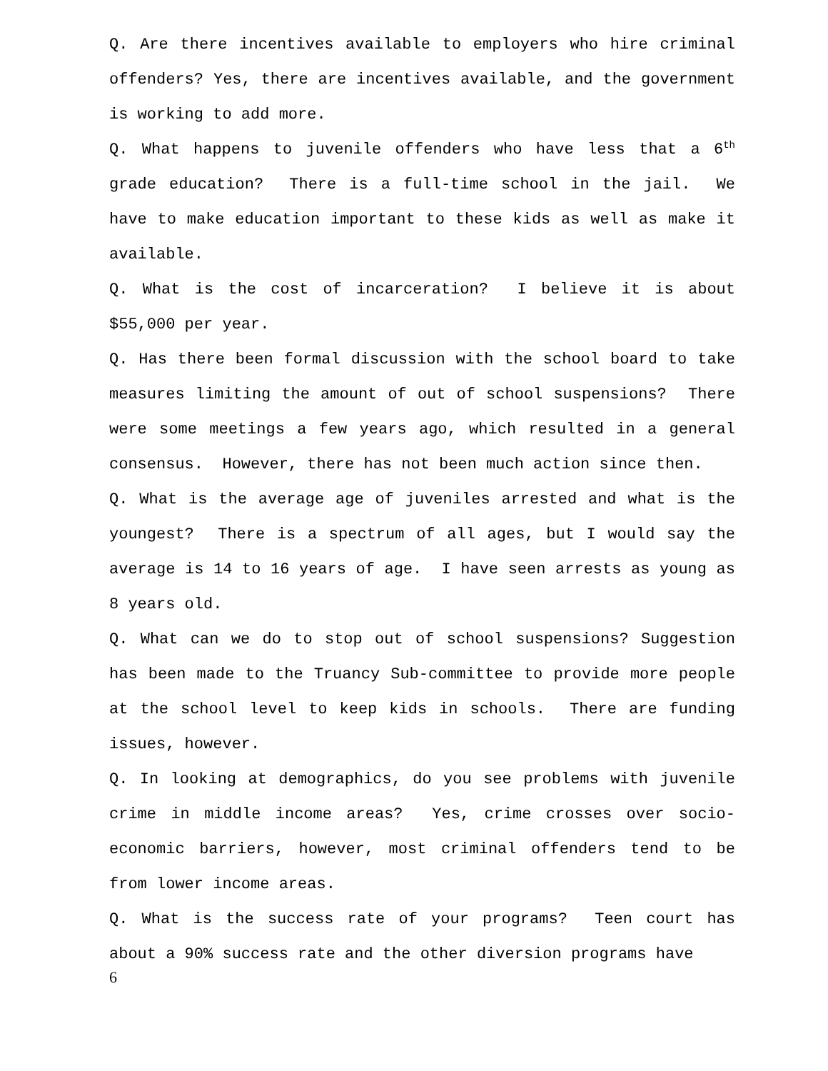Q. Are there incentives available to employers who hire criminal offenders? Yes, there are incentives available, and the government is working to add more.
Q. What happens to juvenile offenders who have less that a 6<sup>th</sup> grade education? There is a full-time school in the jail. We have to make education important to these kids as well as make it available.
Q. What is the cost of incarceration? I believe it is about $55,000 per year.
Q. Has there been formal discussion with the school board to take measures limiting the amount of out of school suspensions? There were some meetings a few years ago, which resulted in a general consensus. However, there has not been much action since then.
Q. What is the average age of juveniles arrested and what is the youngest? There is a spectrum of all ages, but I would say the average is 14 to 16 years of age. I have seen arrests as young as 8 years old.
Q. What can we do to stop out of school suspensions? Suggestion has been made to the Truancy Sub-committee to provide more people at the school level to keep kids in schools. There are funding issues, however.
Q. In looking at demographics, do you see problems with juvenile crime in middle income areas? Yes, crime crosses over socio-economic barriers, however, most criminal offenders tend to be from lower income areas.
Q. What is the success rate of your programs? Teen court has about a 90% success rate and the other diversion programs have
6